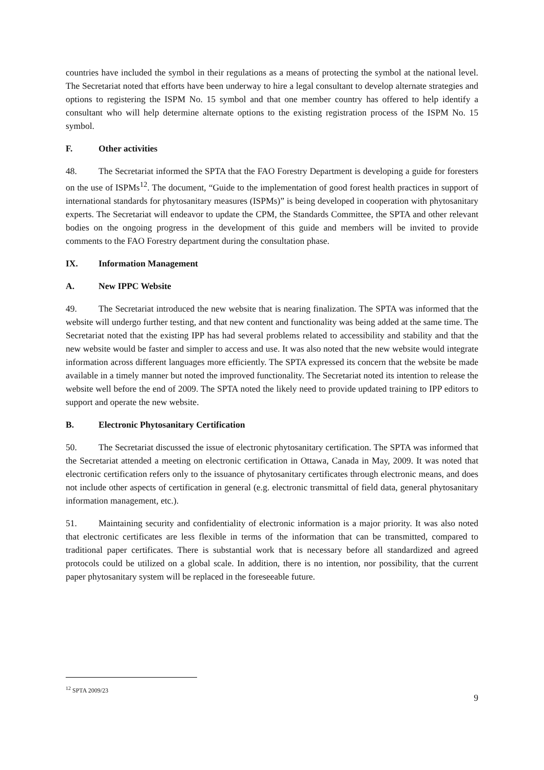countries have included the symbol in their regulations as a means of protecting the symbol at the national level. The Secretariat noted that efforts have been underway to hire a legal consultant to develop alternate strategies and options to registering the ISPM No. 15 symbol and that one member country has offered to help identify a consultant who will help determine alternate options to the existing registration process of the ISPM No. 15 symbol.
F. Other activities
48. The Secretariat informed the SPTA that the FAO Forestry Department is developing a guide for foresters on the use of ISPMs<sup>12</sup>. The document, “Guide to the implementation of good forest health practices in support of international standards for phytosanitary measures (ISPMs)” is being developed in cooperation with phytosanitary experts. The Secretariat will endeavor to update the CPM, the Standards Committee, the SPTA and other relevant bodies on the ongoing progress in the development of this guide and members will be invited to provide comments to the FAO Forestry department during the consultation phase.
IX. Information Management
A. New IPPC Website
49. The Secretariat introduced the new website that is nearing finalization. The SPTA was informed that the website will undergo further testing, and that new content and functionality was being added at the same time. The Secretariat noted that the existing IPP has had several problems related to accessibility and stability and that the new website would be faster and simpler to access and use. It was also noted that the new website would integrate information across different languages more efficiently. The SPTA expressed its concern that the website be made available in a timely manner but noted the improved functionality. The Secretariat noted its intention to release the website well before the end of 2009. The SPTA noted the likely need to provide updated training to IPP editors to support and operate the new website.
B. Electronic Phytosanitary Certification
50. The Secretariat discussed the issue of electronic phytosanitary certification. The SPTA was informed that the Secretariat attended a meeting on electronic certification in Ottawa, Canada in May, 2009. It was noted that electronic certification refers only to the issuance of phytosanitary certificates through electronic means, and does not include other aspects of certification in general (e.g. electronic transmittal of field data, general phytosanitary information management, etc.).
51. Maintaining security and confidentiality of electronic information is a major priority. It was also noted that electronic certificates are less flexible in terms of the information that can be transmitted, compared to traditional paper certificates. There is substantial work that is necessary before all standardized and agreed protocols could be utilized on a global scale. In addition, there is no intention, nor possibility, that the current paper phytosanitary system will be replaced in the foreseeable future.
<sup>12</sup> SPTA 2009/23
9